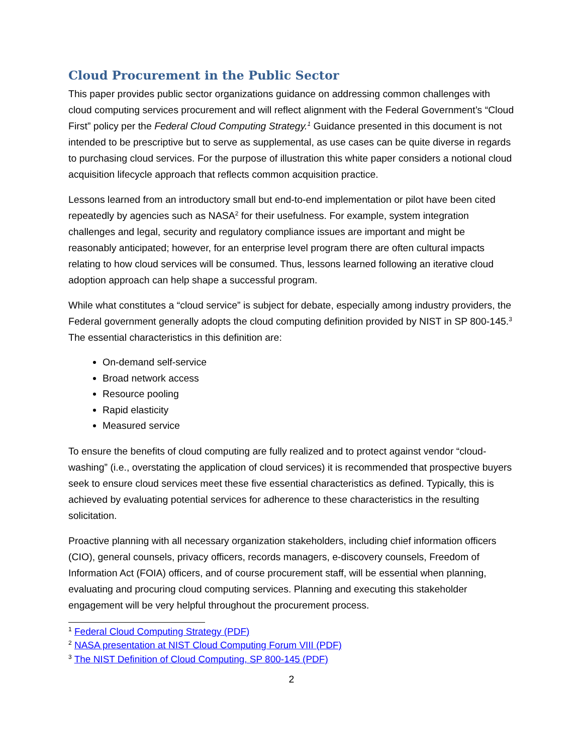Cloud Procurement in the Public Sector
This paper provides public sector organizations guidance on addressing common challenges with cloud computing services procurement and will reflect alignment with the Federal Government’s “Cloud First” policy per the Federal Cloud Computing Strategy.<sup>1</sup> Guidance presented in this document is not intended to be prescriptive but to serve as supplemental, as use cases can be quite diverse in regards to purchasing cloud services. For the purpose of illustration this white paper considers a notional cloud acquisition lifecycle approach that reflects common acquisition practice.
Lessons learned from an introductory small but end-to-end implementation or pilot have been cited repeatedly by agencies such as NASA<sup>2</sup> for their usefulness. For example, system integration challenges and legal, security and regulatory compliance issues are important and might be reasonably anticipated; however, for an enterprise level program there are often cultural impacts relating to how cloud services will be consumed. Thus, lessons learned following an iterative cloud adoption approach can help shape a successful program.
While what constitutes a “cloud service” is subject for debate, especially among industry providers, the Federal government generally adopts the cloud computing definition provided by NIST in SP 800-145.<sup>3</sup> The essential characteristics in this definition are:
On-demand self-service
Broad network access
Resource pooling
Rapid elasticity
Measured service
To ensure the benefits of cloud computing are fully realized and to protect against vendor “cloud-washing” (i.e., overstating the application of cloud services) it is recommended that prospective buyers seek to ensure cloud services meet these five essential characteristics as defined. Typically, this is achieved by evaluating potential services for adherence to these characteristics in the resulting solicitation.
Proactive planning with all necessary organization stakeholders, including chief information officers (CIO), general counsels, privacy officers, records managers, e-discovery counsels, Freedom of Information Act (FOIA) officers, and of course procurement staff, will be essential when planning, evaluating and procuring cloud computing services. Planning and executing this stakeholder engagement will be very helpful throughout the procurement process.
<sup>1</sup> Federal Cloud Computing Strategy (PDF)
<sup>2</sup> NASA presentation at NIST Cloud Computing Forum VIII (PDF)
<sup>3</sup> The NIST Definition of Cloud Computing, SP 800-145 (PDF)
2